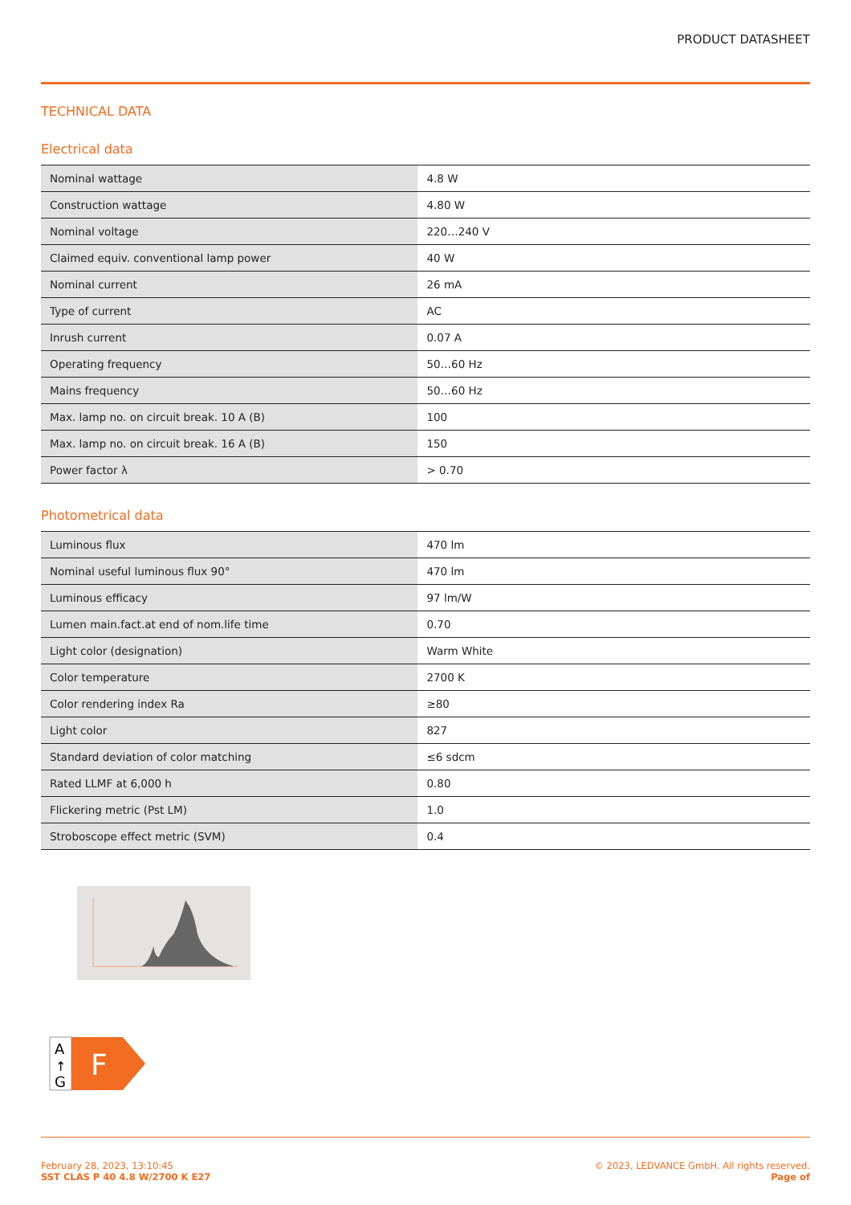PRODUCT DATASHEET
TECHNICAL DATA
Electrical data
| Nominal wattage | 4.8 W |
| Construction wattage | 4.80 W |
| Nominal voltage | 220…240 V |
| Claimed equiv. conventional lamp power | 40 W |
| Nominal current | 26 mA |
| Type of current | AC |
| Inrush current | 0.07 A |
| Operating frequency | 50…60 Hz |
| Mains frequency | 50…60 Hz |
| Max. lamp no. on circuit break. 10 A (B) | 100 |
| Max. lamp no. on circuit break. 16 A (B) | 150 |
| Power factor λ | > 0.70 |
Photometrical data
| Luminous flux | 470 lm |
| Nominal useful luminous flux 90° | 470 lm |
| Luminous efficacy | 97 lm/W |
| Lumen main.fact.at end of nom.life time | 0.70 |
| Light color (designation) | Warm White |
| Color temperature | 2700 K |
| Color rendering index Ra | ≥80 |
| Light color | 827 |
| Standard deviation of color matching | ≤6 sdcm |
| Rated LLMF at 6,000 h | 0.80 |
| Flickering metric (Pst LM) | 1.0 |
| Stroboscope effect metric (SVM) | 0.4 |
A
↑
G
F
February 28, 2023, 13:10:45
SST CLAS P 40 4.8 W/2700 K E27
© 2023, LEDVANCE GmbH. All rights reserved.
Page of